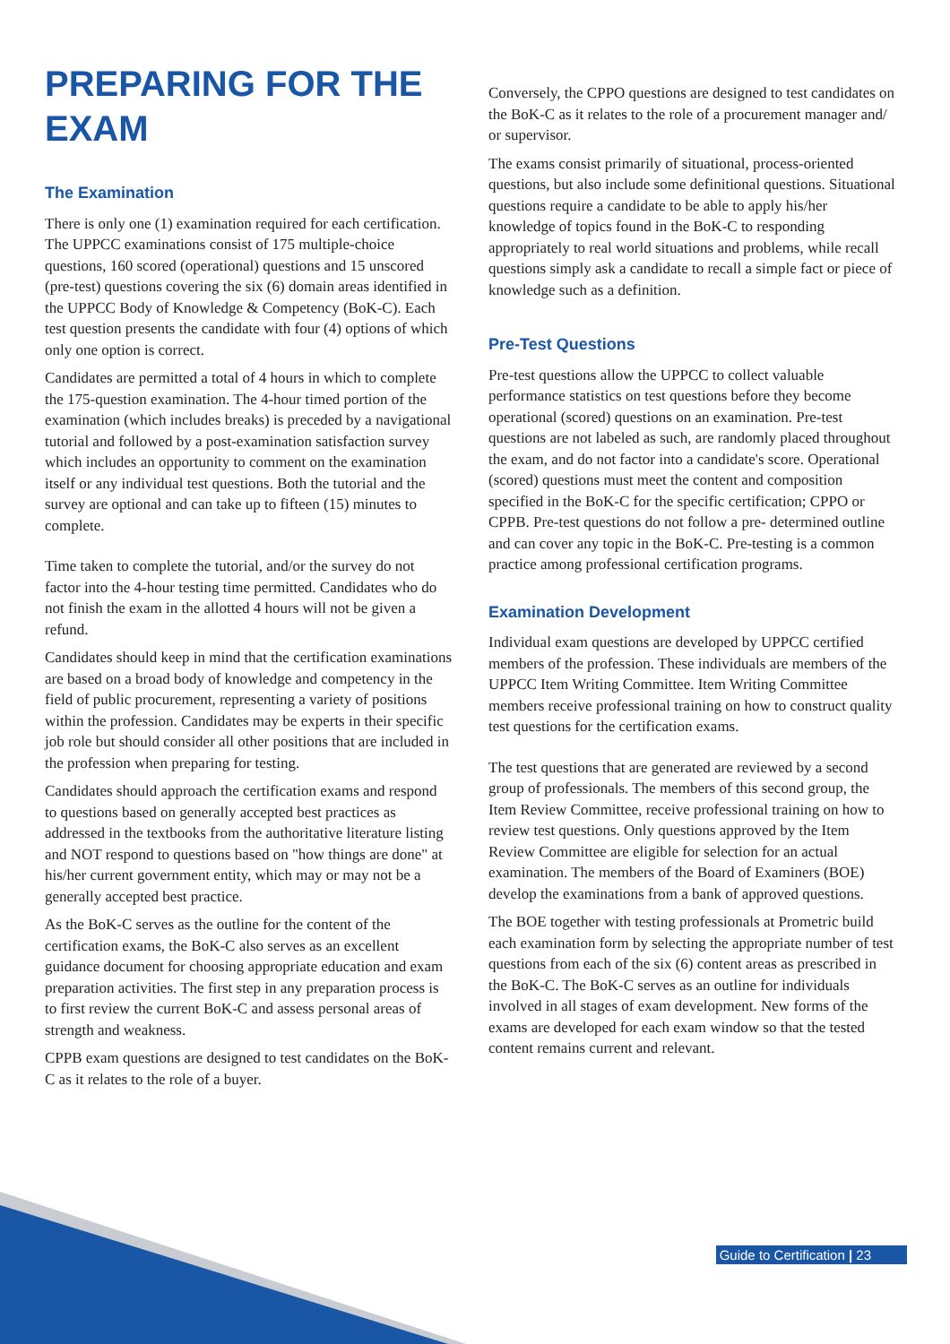PREPARING FOR THE EXAM
The Examination
There is only one (1) examination required for each certification. The UPPCC examinations consist of 175 multiple-choice questions, 160 scored (operational) questions and 15 unscored (pre-test) questions covering the six (6) domain areas identified in the UPPCC Body of Knowledge & Competency (BoK-C). Each test question presents the candidate with four (4) options of which only one option is correct.
Candidates are permitted a total of 4 hours in which to complete the 175-question examination. The 4-hour timed portion of the examination (which includes breaks) is preceded by a navigational tutorial and followed by a post-examination satisfaction survey which includes an opportunity to comment on the examination itself or any individual test questions. Both the tutorial and the survey are optional and can take up to fifteen (15) minutes to complete.
Time taken to complete the tutorial, and/or the survey do not factor into the 4-hour testing time permitted. Candidates who do not finish the exam in the allotted 4 hours will not be given a refund.
Candidates should keep in mind that the certification examinations are based on a broad body of knowledge and competency in the field of public procurement, representing a variety of positions within the profession. Candidates may be experts in their specific job role but should consider all other positions that are included in the profession when preparing for testing.
Candidates should approach the certification exams and respond to questions based on generally accepted best practices as addressed in the textbooks from the authoritative literature listing and NOT respond to questions based on "how things are done" at his/her current government entity, which may or may not be a generally accepted best practice.
As the BoK-C serves as the outline for the content of the certification exams, the BoK-C also serves as an excellent guidance document for choosing appropriate education and exam preparation activities. The first step in any preparation process is to first review the current BoK-C and assess personal areas of strength and weakness.
CPPB exam questions are designed to test candidates on the BoK-C as it relates to the role of a buyer.
Conversely, the CPPO questions are designed to test candidates on the BoK-C as it relates to the role of a procurement manager and/ or supervisor.
The exams consist primarily of situational, process-oriented questions, but also include some definitional questions. Situational questions require a candidate to be able to apply his/her knowledge of topics found in the BoK-C to responding appropriately to real world situations and problems, while recall questions simply ask a candidate to recall a simple fact or piece of knowledge such as a definition.
Pre-Test Questions
Pre-test questions allow the UPPCC to collect valuable performance statistics on test questions before they become operational (scored) questions on an examination. Pre-test questions are not labeled as such, are randomly placed throughout the exam, and do not factor into a candidate's score. Operational (scored) questions must meet the content and composition specified in the BoK-C for the specific certification; CPPO or CPPB. Pre-test questions do not follow a pre- determined outline and can cover any topic in the BoK-C. Pre-testing is a common practice among professional certification programs.
Examination Development
Individual exam questions are developed by UPPCC certified members of the profession. These individuals are members of the UPPCC Item Writing Committee. Item Writing Committee members receive professional training on how to construct quality test questions for the certification exams.
The test questions that are generated are reviewed by a second group of professionals. The members of this second group, the Item Review Committee, receive professional training on how to review test questions. Only questions approved by the Item Review Committee are eligible for selection for an actual examination. The members of the Board of Examiners (BOE) develop the examinations from a bank of approved questions.
The BOE together with testing professionals at Prometric build each examination form by selecting the appropriate number of test questions from each of the six (6) content areas as prescribed in the BoK-C. The BoK-C serves as an outline for individuals involved in all stages of exam development. New forms of the exams are developed for each exam window so that the tested content remains current and relevant.
Guide to Certification | 23